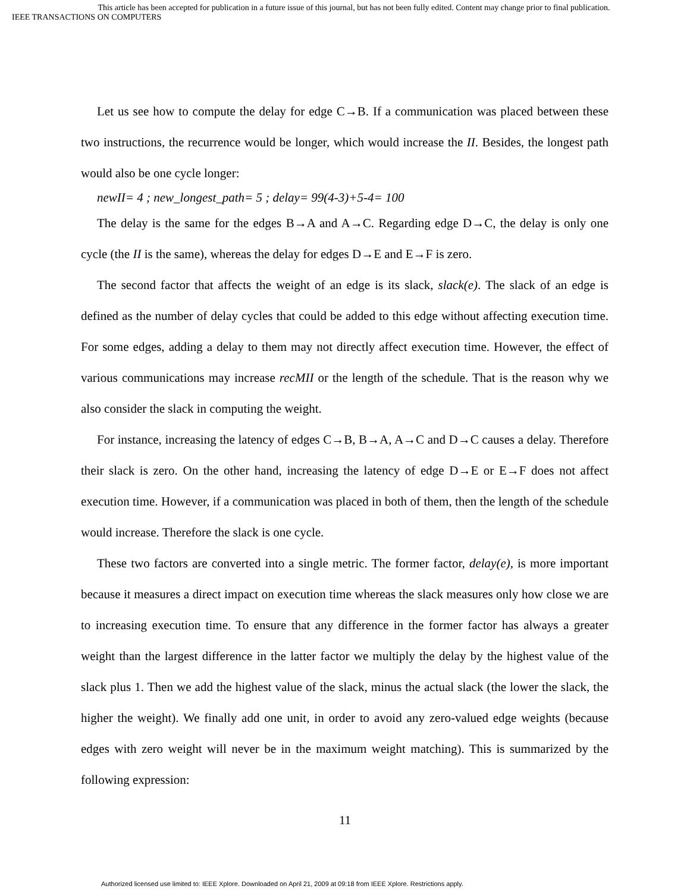This article has been accepted for publication in a future issue of this journal, but has not been fully edited. Content may change prior to final publication.
IEEE TRANSACTIONS ON COMPUTERS
Let us see how to compute the delay for edge C→B. If a communication was placed between these two instructions, the recurrence would be longer, which would increase the II. Besides, the longest path would also be one cycle longer:
newII= 4 ; new_longest_path= 5 ; delay= 99(4-3)+5-4= 100
The delay is the same for the edges B→A and A→C. Regarding edge D→C, the delay is only one cycle (the II is the same), whereas the delay for edges D→E and E→F is zero.
The second factor that affects the weight of an edge is its slack, slack(e). The slack of an edge is defined as the number of delay cycles that could be added to this edge without affecting execution time. For some edges, adding a delay to them may not directly affect execution time. However, the effect of various communications may increase recMII or the length of the schedule. That is the reason why we also consider the slack in computing the weight.
For instance, increasing the latency of edges C→B, B→A, A→C and D→C causes a delay. Therefore their slack is zero. On the other hand, increasing the latency of edge D→E or E→F does not affect execution time. However, if a communication was placed in both of them, then the length of the schedule would increase. Therefore the slack is one cycle.
These two factors are converted into a single metric. The former factor, delay(e), is more important because it measures a direct impact on execution time whereas the slack measures only how close we are to increasing execution time. To ensure that any difference in the former factor has always a greater weight than the largest difference in the latter factor we multiply the delay by the highest value of the slack plus 1. Then we add the highest value of the slack, minus the actual slack (the lower the slack, the higher the weight). We finally add one unit, in order to avoid any zero-valued edge weights (because edges with zero weight will never be in the maximum weight matching). This is summarized by the following expression:
11
Authorized licensed use limited to: IEEE Xplore. Downloaded on April 21, 2009 at 09:18 from IEEE Xplore. Restrictions apply.